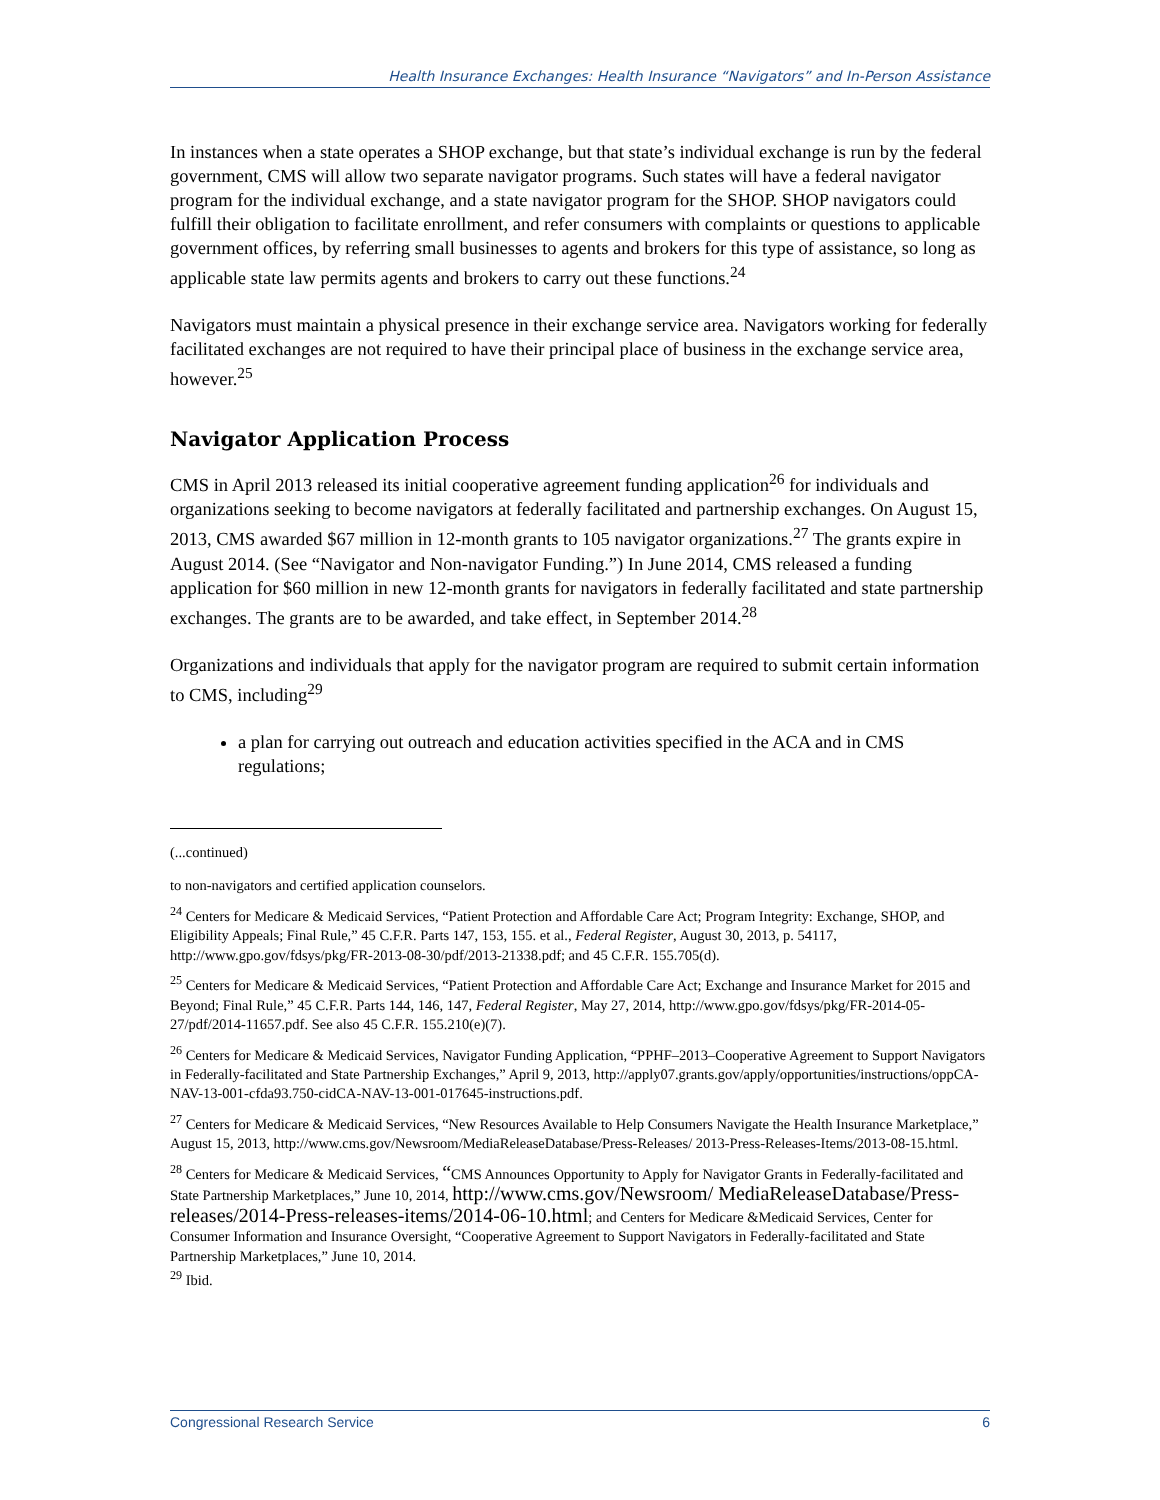Health Insurance Exchanges: Health Insurance “Navigators” and In-Person Assistance
In instances when a state operates a SHOP exchange, but that state’s individual exchange is run by the federal government, CMS will allow two separate navigator programs. Such states will have a federal navigator program for the individual exchange, and a state navigator program for the SHOP. SHOP navigators could fulfill their obligation to facilitate enrollment, and refer consumers with complaints or questions to applicable government offices, by referring small businesses to agents and brokers for this type of assistance, so long as applicable state law permits agents and brokers to carry out these functions.<sup>24</sup>
Navigators must maintain a physical presence in their exchange service area. Navigators working for federally facilitated exchanges are not required to have their principal place of business in the exchange service area, however.<sup>25</sup>
Navigator Application Process
CMS in April 2013 released its initial cooperative agreement funding application<sup>26</sup> for individuals and organizations seeking to become navigators at federally facilitated and partnership exchanges. On August 15, 2013, CMS awarded $67 million in 12-month grants to 105 navigator organizations.<sup>27</sup> The grants expire in August 2014. (See “Navigator and Non-navigator Funding.”) In June 2014, CMS released a funding application for $60 million in new 12-month grants for navigators in federally facilitated and state partnership exchanges. The grants are to be awarded, and take effect, in September 2014.<sup>28</sup>
Organizations and individuals that apply for the navigator program are required to submit certain information to CMS, including<sup>29</sup>
a plan for carrying out outreach and education activities specified in the ACA and in CMS regulations;
(...continued)
to non-navigators and certified application counselors.
<sup>24</sup> Centers for Medicare & Medicaid Services, “Patient Protection and Affordable Care Act; Program Integrity: Exchange, SHOP, and Eligibility Appeals; Final Rule,” 45 C.F.R. Parts 147, 153, 155. et al., Federal Register, August 30, 2013, p. 54117, http://www.gpo.gov/fdsys/pkg/FR-2013-08-30/pdf/2013-21338.pdf; and 45 C.F.R. 155.705(d).
<sup>25</sup> Centers for Medicare & Medicaid Services, “Patient Protection and Affordable Care Act; Exchange and Insurance Market for 2015 and Beyond; Final Rule,” 45 C.F.R. Parts 144, 146, 147, Federal Register, May 27, 2014, http://www.gpo.gov/fdsys/pkg/FR-2014-05-27/pdf/2014-11657.pdf. See also 45 C.F.R. 155.210(e)(7).
<sup>26</sup> Centers for Medicare & Medicaid Services, Navigator Funding Application, “PPHF–2013–Cooperative Agreement to Support Navigators in Federally-facilitated and State Partnership Exchanges,” April 9, 2013, http://apply07.grants.gov/apply/opportunities/instructions/oppCA-NAV-13-001-cfda93.750-cidCA-NAV-13-001-017645-instructions.pdf.
<sup>27</sup> Centers for Medicare & Medicaid Services, “New Resources Available to Help Consumers Navigate the Health Insurance Marketplace,” August 15, 2013, http://www.cms.gov/Newsroom/MediaReleaseDatabase/Press-Releases/ 2013-Press-Releases-Items/2013-08-15.html.
<sup>28</sup> Centers for Medicare & Medicaid Services, “CMS Announces Opportunity to Apply for Navigator Grants in Federally-facilitated and State Partnership Marketplaces,” June 10, 2014, http://www.cms.gov/Newsroom/ MediaReleaseDatabase/Press-releases/2014-Press-releases-items/2014-06-10.html; and Centers for Medicare &Medicaid Services, Center for Consumer Information and Insurance Oversight, “Cooperative Agreement to Support Navigators in Federally-facilitated and State Partnership Marketplaces,” June 10, 2014.
<sup>29</sup> Ibid.
Congressional Research Service 6